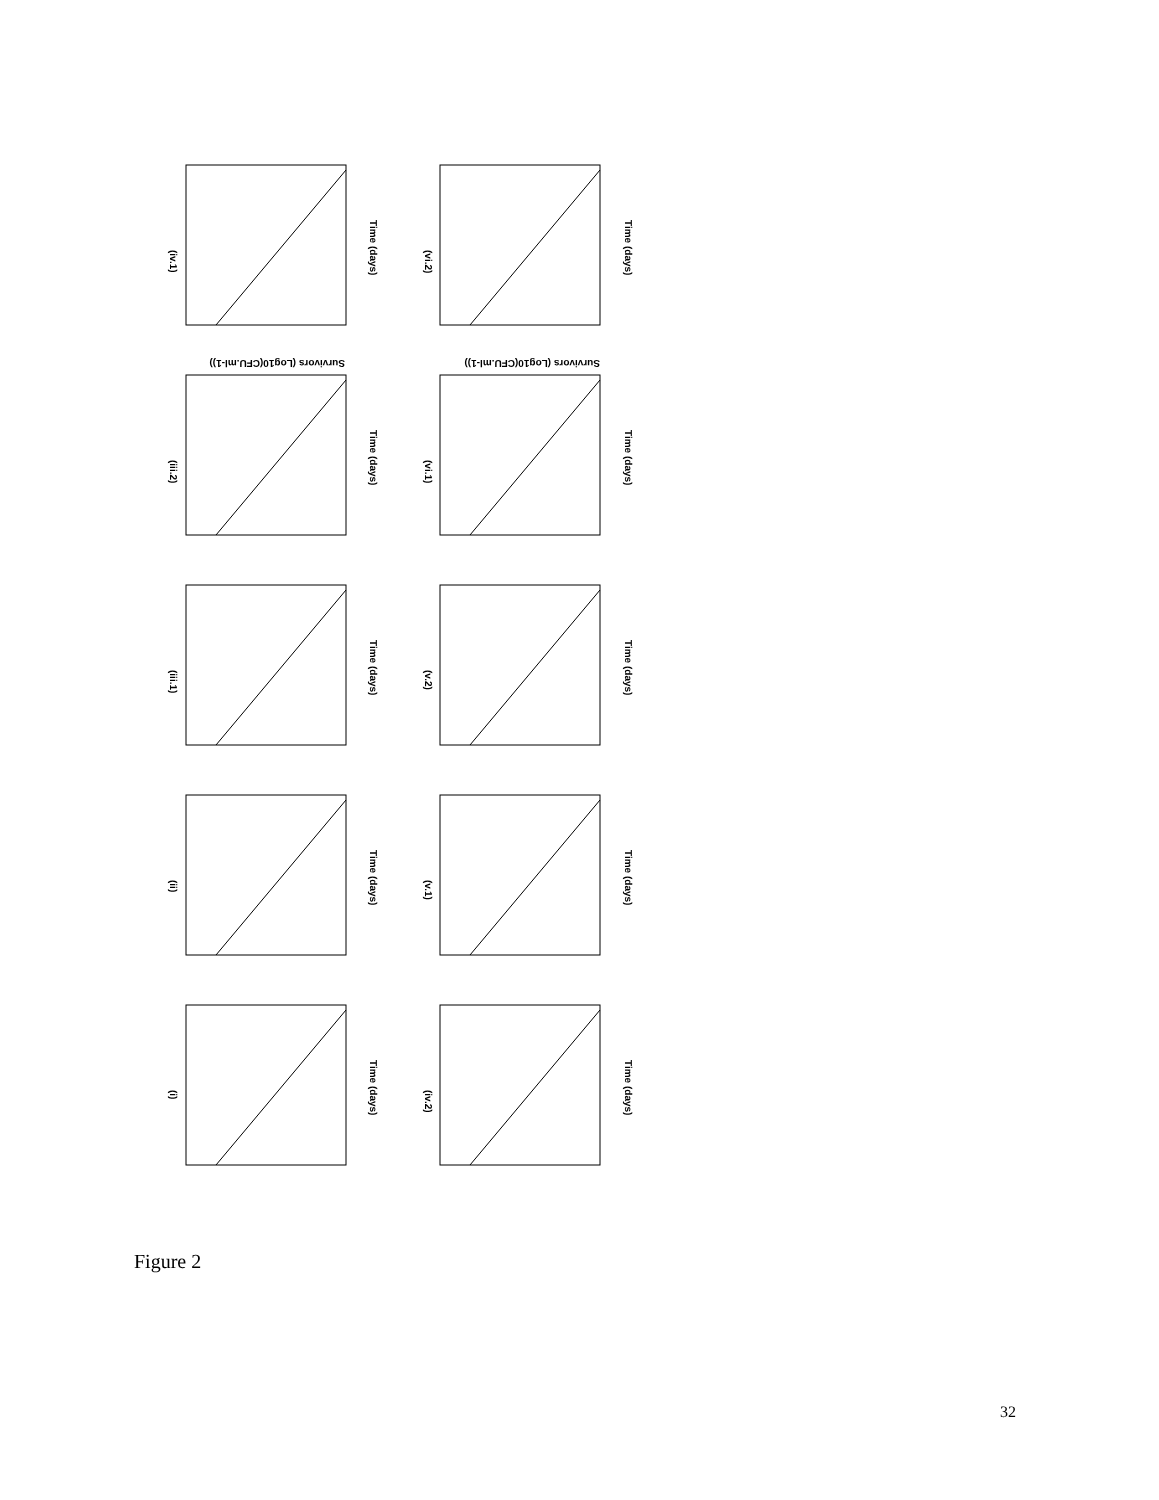(iv.1)
(iii.2)
(iii.1)
(ii)
(i)
(vi.2)
(vi.1)
(v.2)
(v.1)
(iv.2)
Time (days)
Time (days)
Time (days)
Time (days)
Time (days)
Time (days)
Time (days)
Time (days)
Time (days)
Time (days)
Survivors (Log10(CFU.ml-1))
Survivors (Log10(CFU.ml-1))
Figure 2
32